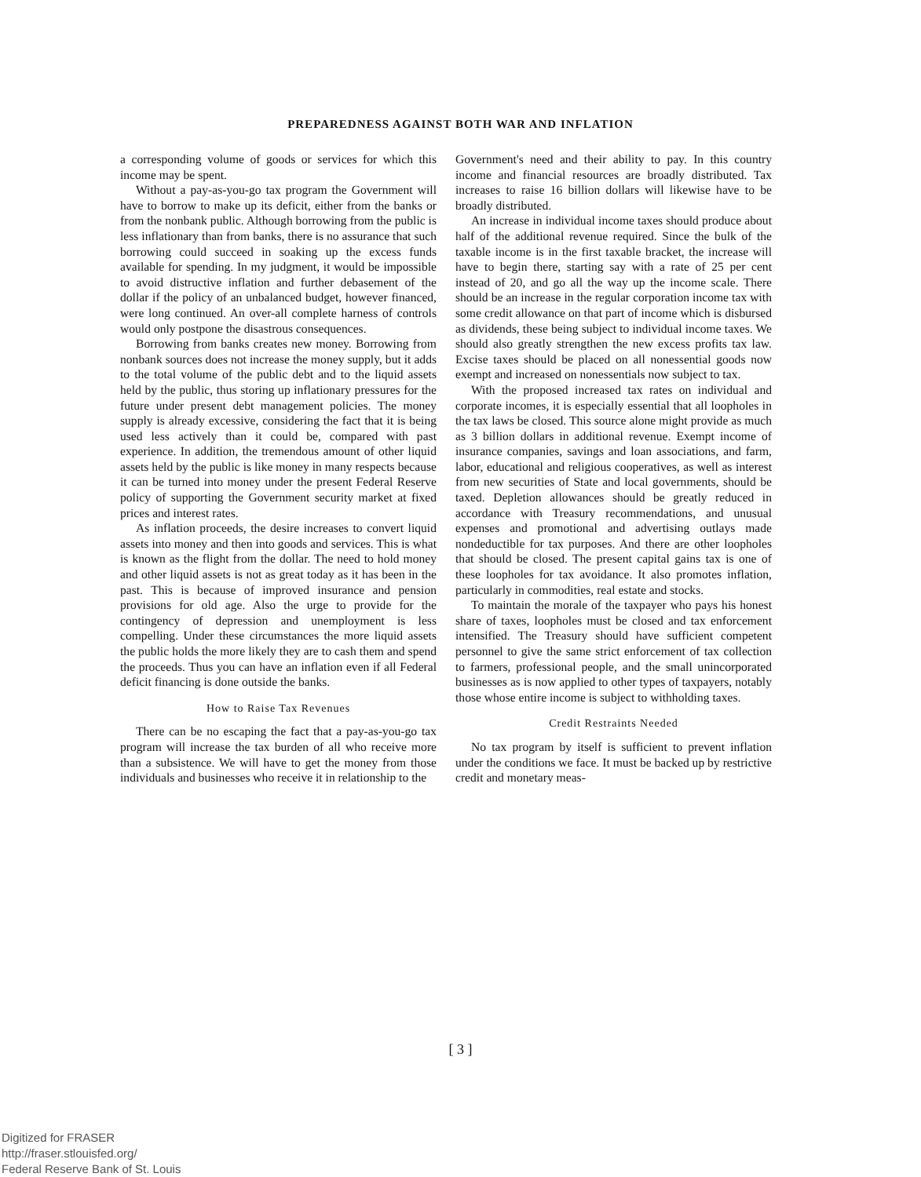PREPAREDNESS AGAINST BOTH WAR AND INFLATION
a corresponding volume of goods or services for which this income may be spent.
Without a pay-as-you-go tax program the Government will have to borrow to make up its deficit, either from the banks or from the nonbank public. Although borrowing from the public is less inflationary than from banks, there is no assurance that such borrowing could succeed in soaking up the excess funds available for spending. In my judgment, it would be impossible to avoid distructive inflation and further debasement of the dollar if the policy of an unbalanced budget, however financed, were long continued. An over-all complete harness of controls would only postpone the disastrous consequences.
Borrowing from banks creates new money. Borrowing from nonbank sources does not increase the money supply, but it adds to the total volume of the public debt and to the liquid assets held by the public, thus storing up inflationary pressures for the future under present debt management policies. The money supply is already excessive, considering the fact that it is being used less actively than it could be, compared with past experience. In addition, the tremendous amount of other liquid assets held by the public is like money in many respects because it can be turned into money under the present Federal Reserve policy of supporting the Government security market at fixed prices and interest rates.
As inflation proceeds, the desire increases to convert liquid assets into money and then into goods and services. This is what is known as the flight from the dollar. The need to hold money and other liquid assets is not as great today as it has been in the past. This is because of improved insurance and pension provisions for old age. Also the urge to provide for the contingency of depression and unemployment is less compelling. Under these circumstances the more liquid assets the public holds the more likely they are to cash them and spend the proceeds. Thus you can have an inflation even if all Federal deficit financing is done outside the banks.
How to Raise Tax Revenues
There can be no escaping the fact that a pay-as-you-go tax program will increase the tax burden of all who receive more than a subsistence. We will have to get the money from those individuals and businesses who receive it in relationship to the
Government's need and their ability to pay. In this country income and financial resources are broadly distributed. Tax increases to raise 16 billion dollars will likewise have to be broadly distributed.
An increase in individual income taxes should produce about half of the additional revenue required. Since the bulk of the taxable income is in the first taxable bracket, the increase will have to begin there, starting say with a rate of 25 per cent instead of 20, and go all the way up the income scale. There should be an increase in the regular corporation income tax with some credit allowance on that part of income which is disbursed as dividends, these being subject to individual income taxes. We should also greatly strengthen the new excess profits tax law. Excise taxes should be placed on all nonessential goods now exempt and increased on nonessentials now subject to tax.
With the proposed increased tax rates on individual and corporate incomes, it is especially essential that all loopholes in the tax laws be closed. This source alone might provide as much as 3 billion dollars in additional revenue. Exempt income of insurance companies, savings and loan associations, and farm, labor, educational and religious cooperatives, as well as interest from new securities of State and local governments, should be taxed. Depletion allowances should be greatly reduced in accordance with Treasury recommendations, and unusual expenses and promotional and advertising outlays made nondeductible for tax purposes. And there are other loopholes that should be closed. The present capital gains tax is one of these loopholes for tax avoidance. It also promotes inflation, particularly in commodities, real estate and stocks.
To maintain the morale of the taxpayer who pays his honest share of taxes, loopholes must be closed and tax enforcement intensified. The Treasury should have sufficient competent personnel to give the same strict enforcement of tax collection to farmers, professional people, and the small unincorporated businesses as is now applied to other types of taxpayers, notably those whose entire income is subject to withholding taxes.
Credit Restraints Needed
No tax program by itself is sufficient to prevent inflation under the conditions we face. It must be backed up by restrictive credit and monetary meas-
[ 3 ]
Digitized for FRASER
http://fraser.stlouisfed.org/
Federal Reserve Bank of St. Louis